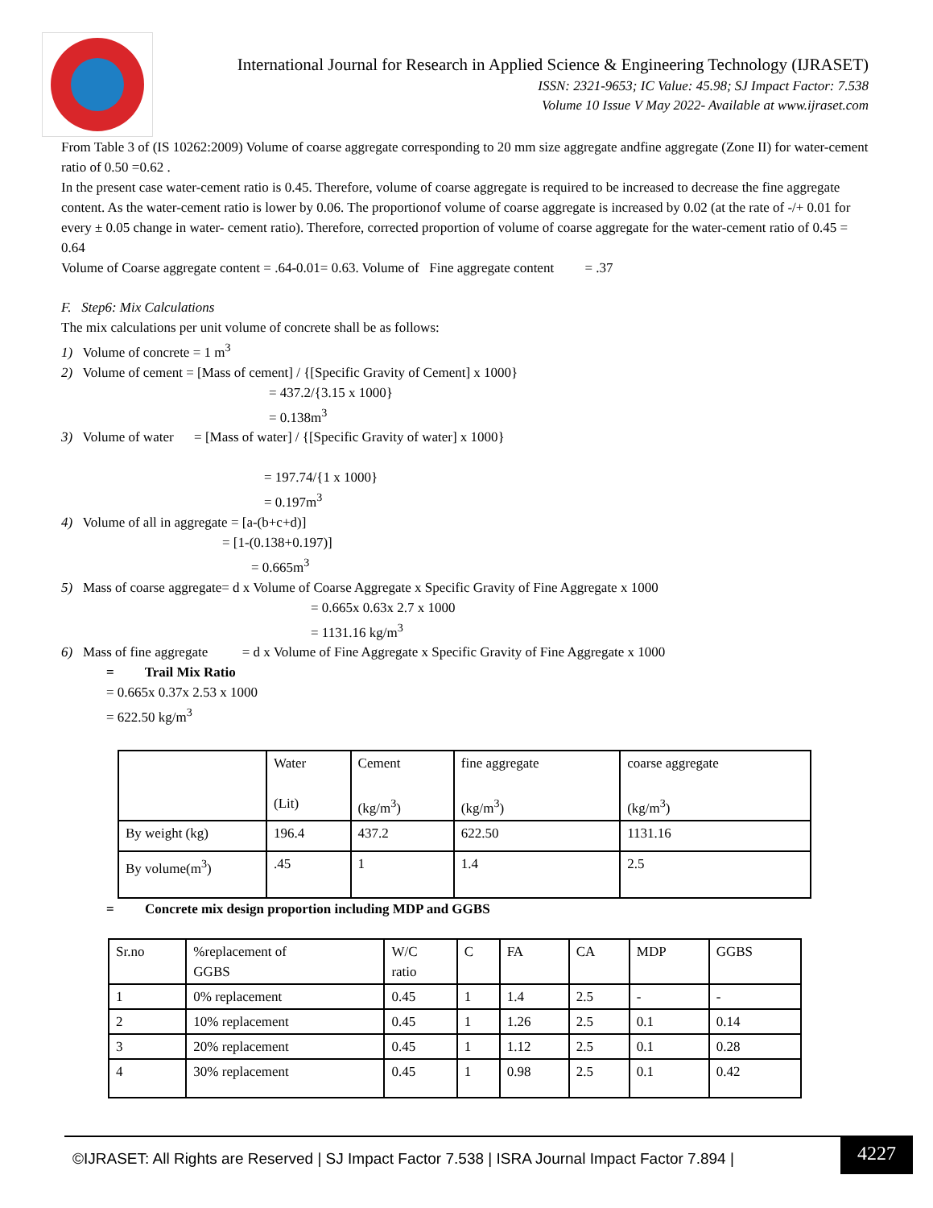International Journal for Research in Applied Science & Engineering Technology (IJRASET)
ISSN: 2321-9653; IC Value: 45.98; SJ Impact Factor: 7.538
Volume 10 Issue V May 2022- Available at www.ijraset.com
From Table 3 of (IS 10262:2009) Volume of coarse aggregate corresponding to 20 mm size aggregate andfine aggregate (Zone II) for water-cement ratio of 0.50 =0.62 .
In the present case water-cement ratio is 0.45. Therefore, volume of coarse aggregate is required to be increased to decrease the fine aggregate content. As the water-cement ratio is lower by 0.06. The proportionof volume of coarse aggregate is increased by 0.02 (at the rate of -/+ 0.01 for every ± 0.05 change in water- cement ratio). Therefore, corrected proportion of volume of coarse aggregate for the water-cement ratio of 0.45 = 0.64
Volume of Coarse aggregate content = .64-0.01= 0.63. Volume of Fine aggregate content = .37
F. Step6: Mix Calculations
The mix calculations per unit volume of concrete shall be as follows:
1) Volume of concrete = 1 m<sup>3</sup>
2) Volume of cement = [Mass of cement] / {[Specific Gravity of Cement] x 1000}
= 437.2/{3.15 x 1000}
= 0.138m<sup>3</sup>
3) Volume of water = [Mass of water] / {[Specific Gravity of water] x 1000}
= 197.74/{1 x 1000}
= 0.197m<sup>3</sup>
4) Volume of all in aggregate = [a-(b+c+d)]
= [1-(0.138+0.197)]
= 0.665m<sup>3</sup>
5) Mass of coarse aggregate= d x Volume of Coarse Aggregate x Specific Gravity of Fine Aggregate x 1000
= 0.665x 0.63x 2.7 x 1000
= 1131.16 kg/m<sup>3</sup>
6) Mass of fine aggregate = d x Volume of Fine Aggregate x Specific Gravity of Fine Aggregate x 1000
= Trail Mix Ratio
= 0.665x 0.37x 2.53 x 1000
= 622.50 kg/m<sup>3</sup>
| | Water (Lit) | Cement (kg/m<sup>3</sup>) | fine aggregate (kg/m<sup>3</sup>) | coarse aggregate (kg/m<sup>3</sup>) |
| By weight (kg) | 196.4 | 437.2 | 622.50 | 1131.16 |
| By volume(m<sup>3</sup>) | .45 | 1 | 1.4 | 2.5 |
= Concrete mix design proportion including MDP and GGBS
| Sr.no | %replacement of GGBS | W/C ratio | C | FA | CA | MDP | GGBS |
| 1 | 0% replacement | 0.45 | 1 | 1.4 | 2.5 | - | - |
| 2 | 10% replacement | 0.45 | 1 | 1.26 | 2.5 | 0.1 | 0.14 |
| 3 | 20% replacement | 0.45 | 1 | 1.12 | 2.5 | 0.1 | 0.28 |
| 4 | 30% replacement | 0.45 | 1 | 0.98 | 2.5 | 0.1 | 0.42 |
©IJRASET: All Rights are Reserved | SJ Impact Factor 7.538 | ISRA Journal Impact Factor 7.894 |
4227